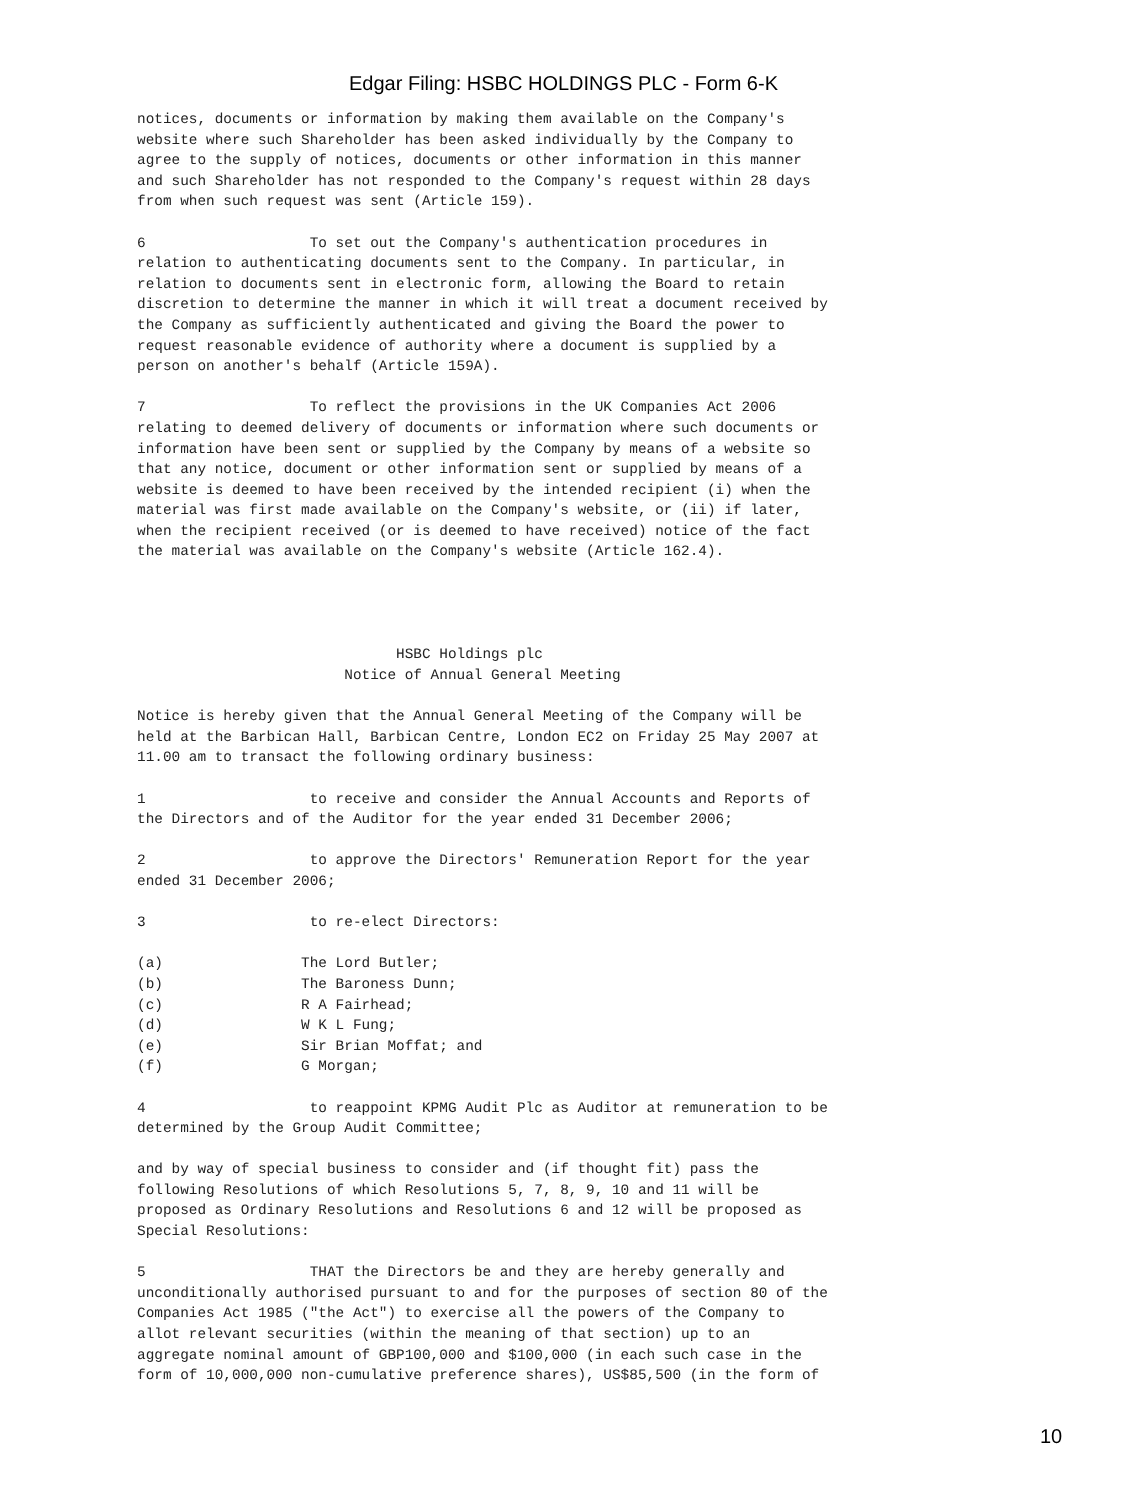Edgar Filing: HSBC HOLDINGS PLC - Form 6-K
notices, documents or information by making them available on the Company's
website where such Shareholder has been asked individually by the Company to
agree to the supply of notices, documents or other information in this manner
and such Shareholder has not responded to the Company's request within 28 days
from when such request was sent (Article 159).

6                   To set out the Company's authentication procedures in
relation to authenticating documents sent to the Company. In particular, in
relation to documents sent in electronic form, allowing the Board to retain
discretion to determine the manner in which it will treat a document received by
the Company as sufficiently authenticated and giving the Board the power to
request reasonable evidence of authority where a document is supplied by a
person on another's behalf (Article 159A).

7                   To reflect the provisions in the UK Companies Act 2006
relating to deemed delivery of documents or information where such documents or
information have been sent or supplied by the Company by means of a website so
that any notice, document or other information sent or supplied by means of a
website is deemed to have been received by the intended recipient (i) when the
material was first made available on the Company's website, or (ii) if later,
when the recipient received (or is deemed to have received) notice of the fact
the material was available on the Company's website (Article 162.4).




                              HSBC Holdings plc
                        Notice of Annual General Meeting

Notice is hereby given that the Annual General Meeting of the Company will be
held at the Barbican Hall, Barbican Centre, London EC2 on Friday 25 May 2007 at
11.00 am to transact the following ordinary business:

1                   to receive and consider the Annual Accounts and Reports of
the Directors and of the Auditor for the year ended 31 December 2006;

2                   to approve the Directors' Remuneration Report for the year
ended 31 December 2006;

3                   to re-elect Directors:

(a)                The Lord Butler;
(b)                The Baroness Dunn;
(c)                R A Fairhead;
(d)                W K L Fung;
(e)                Sir Brian Moffat; and
(f)                G Morgan;

4                   to reappoint KPMG Audit Plc as Auditor at remuneration to be
determined by the Group Audit Committee;

and by way of special business to consider and (if thought fit) pass the
following Resolutions of which Resolutions 5, 7, 8, 9, 10 and 11 will be
proposed as Ordinary Resolutions and Resolutions 6 and 12 will be proposed as
Special Resolutions:

5                   THAT the Directors be and they are hereby generally and
unconditionally authorised pursuant to and for the purposes of section 80 of the
Companies Act 1985 ("the Act") to exercise all the powers of the Company to
allot relevant securities (within the meaning of that section) up to an
aggregate nominal amount of GBP100,000 and $100,000 (in each such case in the
form of 10,000,000 non-cumulative preference shares), US$85,500 (in the form of
10